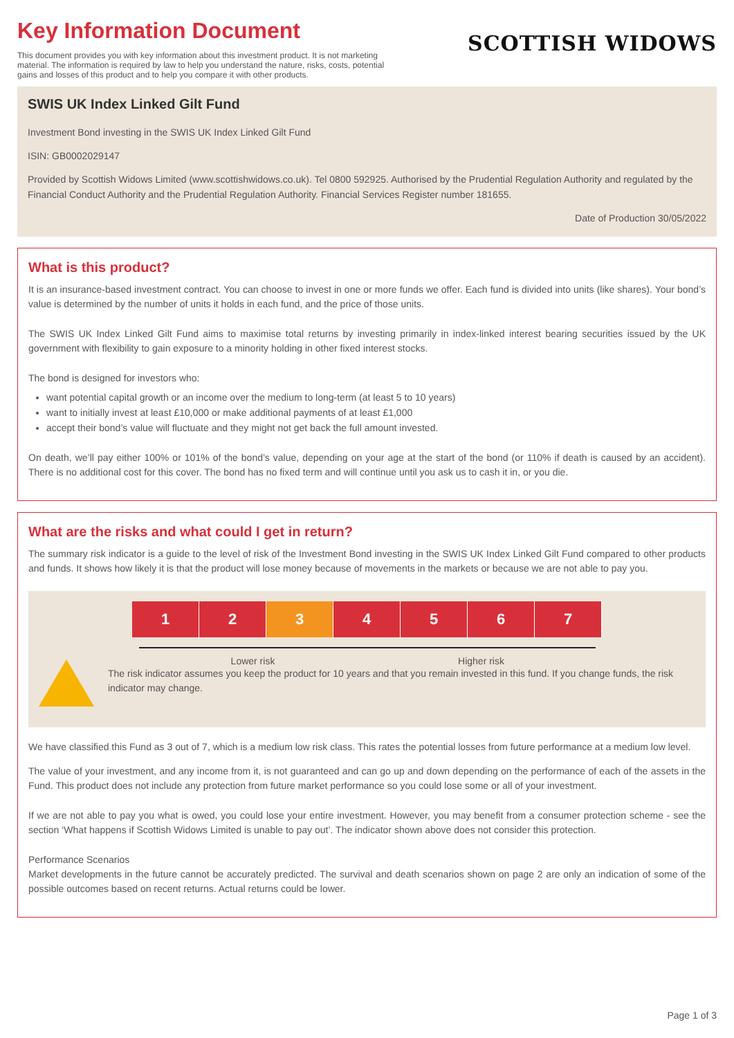Key Information Document
This document provides you with key information about this investment product. It is not marketing material. The information is required by law to help you understand the nature, risks, costs, potential gains and losses of this product and to help you compare it with other products.
SCOTTISH WIDOWS
SWIS UK Index Linked Gilt Fund
Investment Bond investing in the SWIS UK Index Linked Gilt Fund
ISIN: GB0002029147
Provided by Scottish Widows Limited (www.scottishwidows.co.uk). Tel 0800 592925. Authorised by the Prudential Regulation Authority and regulated by the Financial Conduct Authority and the Prudential Regulation Authority. Financial Services Register number 181655.
Date of Production 30/05/2022
What is this product?
It is an insurance-based investment contract. You can choose to invest in one or more funds we offer. Each fund is divided into units (like shares). Your bond’s value is determined by the number of units it holds in each fund, and the price of those units.
The SWIS UK Index Linked Gilt Fund aims to maximise total returns by investing primarily in index-linked interest bearing securities issued by the UK government with flexibility to gain exposure to a minority holding in other fixed interest stocks.
The bond is designed for investors who:
want potential capital growth or an income over the medium to long-term (at least 5 to 10 years)
want to initially invest at least £10,000 or make additional payments of at least £1,000
accept their bond’s value will fluctuate and they might not get back the full amount invested.
On death, we’ll pay either 100% or 101% of the bond’s value, depending on your age at the start of the bond (or 110% if death is caused by an accident). There is no additional cost for this cover. The bond has no fixed term and will continue until you ask us to cash it in, or you die.
What are the risks and what could I get in return?
The summary risk indicator is a guide to the level of risk of the Investment Bond investing in the SWIS UK Index Linked Gilt Fund compared to other products and funds. It shows how likely it is that the product will lose money because of movements in the markets or because we are not able to pay you.
| 1 | 2 | 3 | 4 | 5 | 6 | 7 |
Lower risk Higher risk
The risk indicator assumes you keep the product for 10 years and that you remain invested in this fund. If you change funds, the risk indicator may change.
We have classified this Fund as 3 out of 7, which is a medium low risk class. This rates the potential losses from future performance at a medium low level.
The value of your investment, and any income from it, is not guaranteed and can go up and down depending on the performance of each of the assets in the Fund. This product does not include any protection from future market performance so you could lose some or all of your investment.
If we are not able to pay you what is owed, you could lose your entire investment. However, you may benefit from a consumer protection scheme - see the section ‘What happens if Scottish Widows Limited is unable to pay out’. The indicator shown above does not consider this protection.
Performance Scenarios
Market developments in the future cannot be accurately predicted. The survival and death scenarios shown on page 2 are only an indication of some of the possible outcomes based on recent returns. Actual returns could be lower.
Page 1 of 3